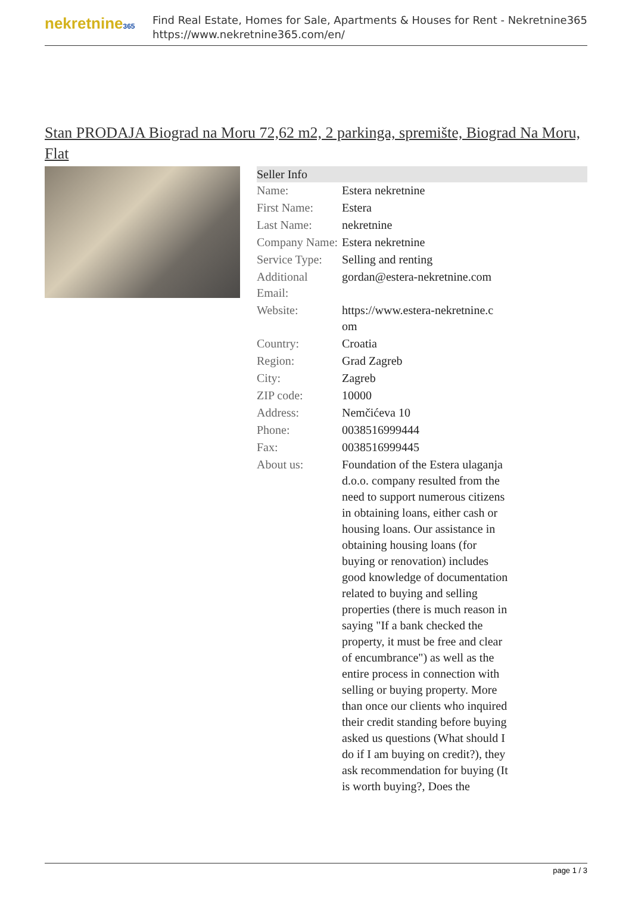nekretnine365
Find Real Estate, Homes for Sale, Apartments & Houses for Rent - Nekretnine365
https://www.nekretnine365.com/en/
Stan PRODAJA Biograd na Moru 72,62 m2, 2 parkinga, spremište, Biograd Na Moru, Flat
Seller Info
| Name: | Estera nekretnine |
| First Name: | Estera |
| Last Name: | nekretnine |
| Company Name: | Estera nekretnine |
| Service Type: | Selling and renting |
| Additional Email: | gordan@estera-nekretnine.com |
| Website: | https://www.estera-nekretnine.c om |
| Country: | Croatia |
| Region: | Grad Zagreb |
| City: | Zagreb |
| ZIP code: | 10000 |
| Address: | Nemčićeva 10 |
| Phone: | 0038516999444 |
| Fax: | 0038516999445 |
| About us: | Foundation of the Estera ulaganja d.o.o. company resulted from the need to support numerous citizens in obtaining loans, either cash or housing loans. Our assistance in obtaining housing loans (for buying or renovation) includes good knowledge of documentation related to buying and selling properties (there is much reason in saying "If a bank checked the property, it must be free and clear of encumbrance") as well as the entire process in connection with selling or buying property. More than once our clients who inquired their credit standing before buying asked us questions (What should I do if I am buying on credit?), they ask recommendation for buying (It is worth buying?, Does the |
page 1 / 3